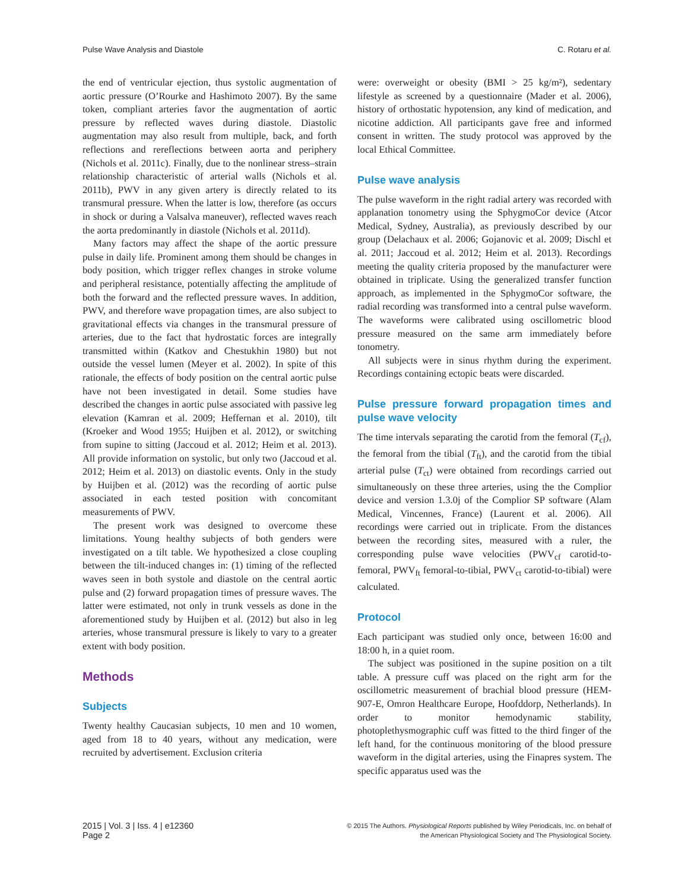Pulse Wave Analysis and Diastole C. Rotaru et al.
the end of ventricular ejection, thus systolic augmentation of aortic pressure (O’Rourke and Hashimoto 2007). By the same token, compliant arteries favor the augmentation of aortic pressure by reflected waves during diastole. Diastolic augmentation may also result from multiple, back, and forth reflections and rereflections between aorta and periphery (Nichols et al. 2011c). Finally, due to the nonlinear stress–strain relationship characteristic of arterial walls (Nichols et al. 2011b), PWV in any given artery is directly related to its transmural pressure. When the latter is low, therefore (as occurs in shock or during a Valsalva maneuver), reflected waves reach the aorta predominantly in diastole (Nichols et al. 2011d).
Many factors may affect the shape of the aortic pressure pulse in daily life. Prominent among them should be changes in body position, which trigger reflex changes in stroke volume and peripheral resistance, potentially affecting the amplitude of both the forward and the reflected pressure waves. In addition, PWV, and therefore wave propagation times, are also subject to gravitational effects via changes in the transmural pressure of arteries, due to the fact that hydrostatic forces are integrally transmitted within (Katkov and Chestukhin 1980) but not outside the vessel lumen (Meyer et al. 2002). In spite of this rationale, the effects of body position on the central aortic pulse have not been investigated in detail. Some studies have described the changes in aortic pulse associated with passive leg elevation (Kamran et al. 2009; Heffernan et al. 2010), tilt (Kroeker and Wood 1955; Huijben et al. 2012), or switching from supine to sitting (Jaccoud et al. 2012; Heim et al. 2013). All provide information on systolic, but only two (Jaccoud et al. 2012; Heim et al. 2013) on diastolic events. Only in the study by Huijben et al. (2012) was the recording of aortic pulse associated in each tested position with concomitant measurements of PWV.
The present work was designed to overcome these limitations. Young healthy subjects of both genders were investigated on a tilt table. We hypothesized a close coupling between the tilt-induced changes in: (1) timing of the reflected waves seen in both systole and diastole on the central aortic pulse and (2) forward propagation times of pressure waves. The latter were estimated, not only in trunk vessels as done in the aforementioned study by Huijben et al. (2012) but also in leg arteries, whose transmural pressure is likely to vary to a greater extent with body position.
Methods
Subjects
Twenty healthy Caucasian subjects, 10 men and 10 women, aged from 18 to 40 years, without any medication, were recruited by advertisement. Exclusion criteria
were: overweight or obesity (BMI > 25 kg/m²), sedentary lifestyle as screened by a questionnaire (Mader et al. 2006), history of orthostatic hypotension, any kind of medication, and nicotine addiction. All participants gave free and informed consent in written. The study protocol was approved by the local Ethical Committee.
Pulse wave analysis
The pulse waveform in the right radial artery was recorded with applanation tonometry using the SphygmoCor device (Atcor Medical, Sydney, Australia), as previously described by our group (Delachaux et al. 2006; Gojanovic et al. 2009; Dischl et al. 2011; Jaccoud et al. 2012; Heim et al. 2013). Recordings meeting the quality criteria proposed by the manufacturer were obtained in triplicate. Using the generalized transfer function approach, as implemented in the SphygmoCor software, the radial recording was transformed into a central pulse waveform. The waveforms were calibrated using oscillometric blood pressure measured on the same arm immediately before tonometry.
All subjects were in sinus rhythm during the experiment. Recordings containing ectopic beats were discarded.
Pulse pressure forward propagation times and pulse wave velocity
The time intervals separating the carotid from the femoral (T<sub>cf</sub>), the femoral from the tibial (T<sub>ft</sub>), and the carotid from the tibial arterial pulse (T<sub>ct</sub>) were obtained from recordings carried out simultaneously on these three arteries, using the the Complior device and version 1.3.0j of the Complior SP software (Alam Medical, Vincennes, France) (Laurent et al. 2006). All recordings were carried out in triplicate. From the distances between the recording sites, measured with a ruler, the corresponding pulse wave velocities (PWV<sub>cf</sub> carotid-to-femoral, PWV<sub>ft</sub> femoral-to-tibial, PWV<sub>ct</sub> carotid-to-tibial) were calculated.
Protocol
Each participant was studied only once, between 16:00 and 18:00 h, in a quiet room.
The subject was positioned in the supine position on a tilt table. A pressure cuff was placed on the right arm for the oscillometric measurement of brachial blood pressure (HEM-907-E, Omron Healthcare Europe, Hoofddorp, Netherlands). In order to monitor hemodynamic stability, photoplethysmographic cuff was fitted to the third finger of the left hand, for the continuous monitoring of the blood pressure waveform in the digital arteries, using the Finapres system. The specific apparatus used was the
2015 | Vol. 3 | Iss. 4 | e12360
Page 2
© 2015 The Authors. Physiological Reports published by Wiley Periodicals, Inc. on behalf of
the American Physiological Society and The Physiological Society.